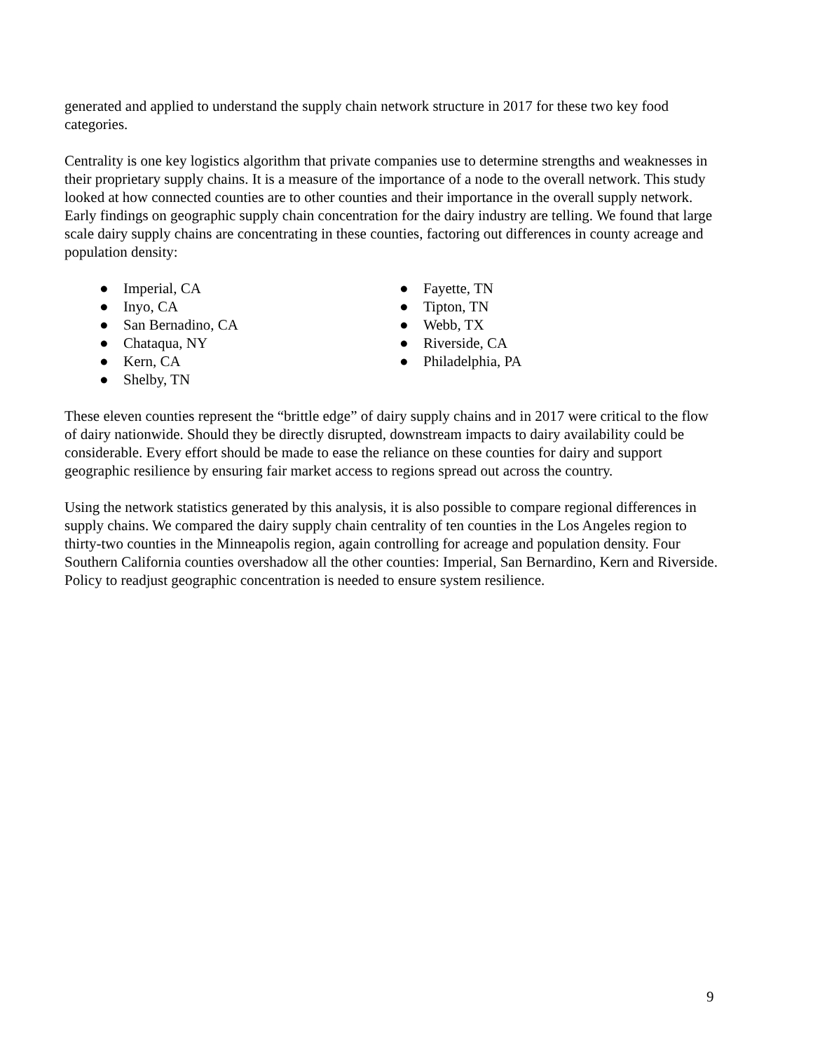generated and applied to understand the supply chain network structure in 2017 for these two key food categories.
Centrality is one key logistics algorithm that private companies use to determine strengths and weaknesses in their proprietary supply chains. It is a measure of the importance of a node to the overall network. This study looked at how connected counties are to other counties and their importance in the overall supply network. Early findings on geographic supply chain concentration for the dairy industry are telling. We found that large scale dairy supply chains are concentrating in these counties, factoring out differences in county acreage and population density:
● Imperial, CA
● Inyo, CA
● San Bernadino, CA
● Chataqua, NY
● Kern, CA
● Shelby, TN
● Fayette, TN
● Tipton, TN
● Webb, TX
● Riverside, CA
● Philadelphia, PA
These eleven counties represent the “brittle edge” of dairy supply chains and in 2017 were critical to the flow of dairy nationwide. Should they be directly disrupted, downstream impacts to dairy availability could be considerable. Every effort should be made to ease the reliance on these counties for dairy and support geographic resilience by ensuring fair market access to regions spread out across the country.
Using the network statistics generated by this analysis, it is also possible to compare regional differences in supply chains. We compared the dairy supply chain centrality of ten counties in the Los Angeles region to thirty-two counties in the Minneapolis region, again controlling for acreage and population density. Four Southern California counties overshadow all the other counties: Imperial, San Bernardino, Kern and Riverside. Policy to readjust geographic concentration is needed to ensure system resilience.
9